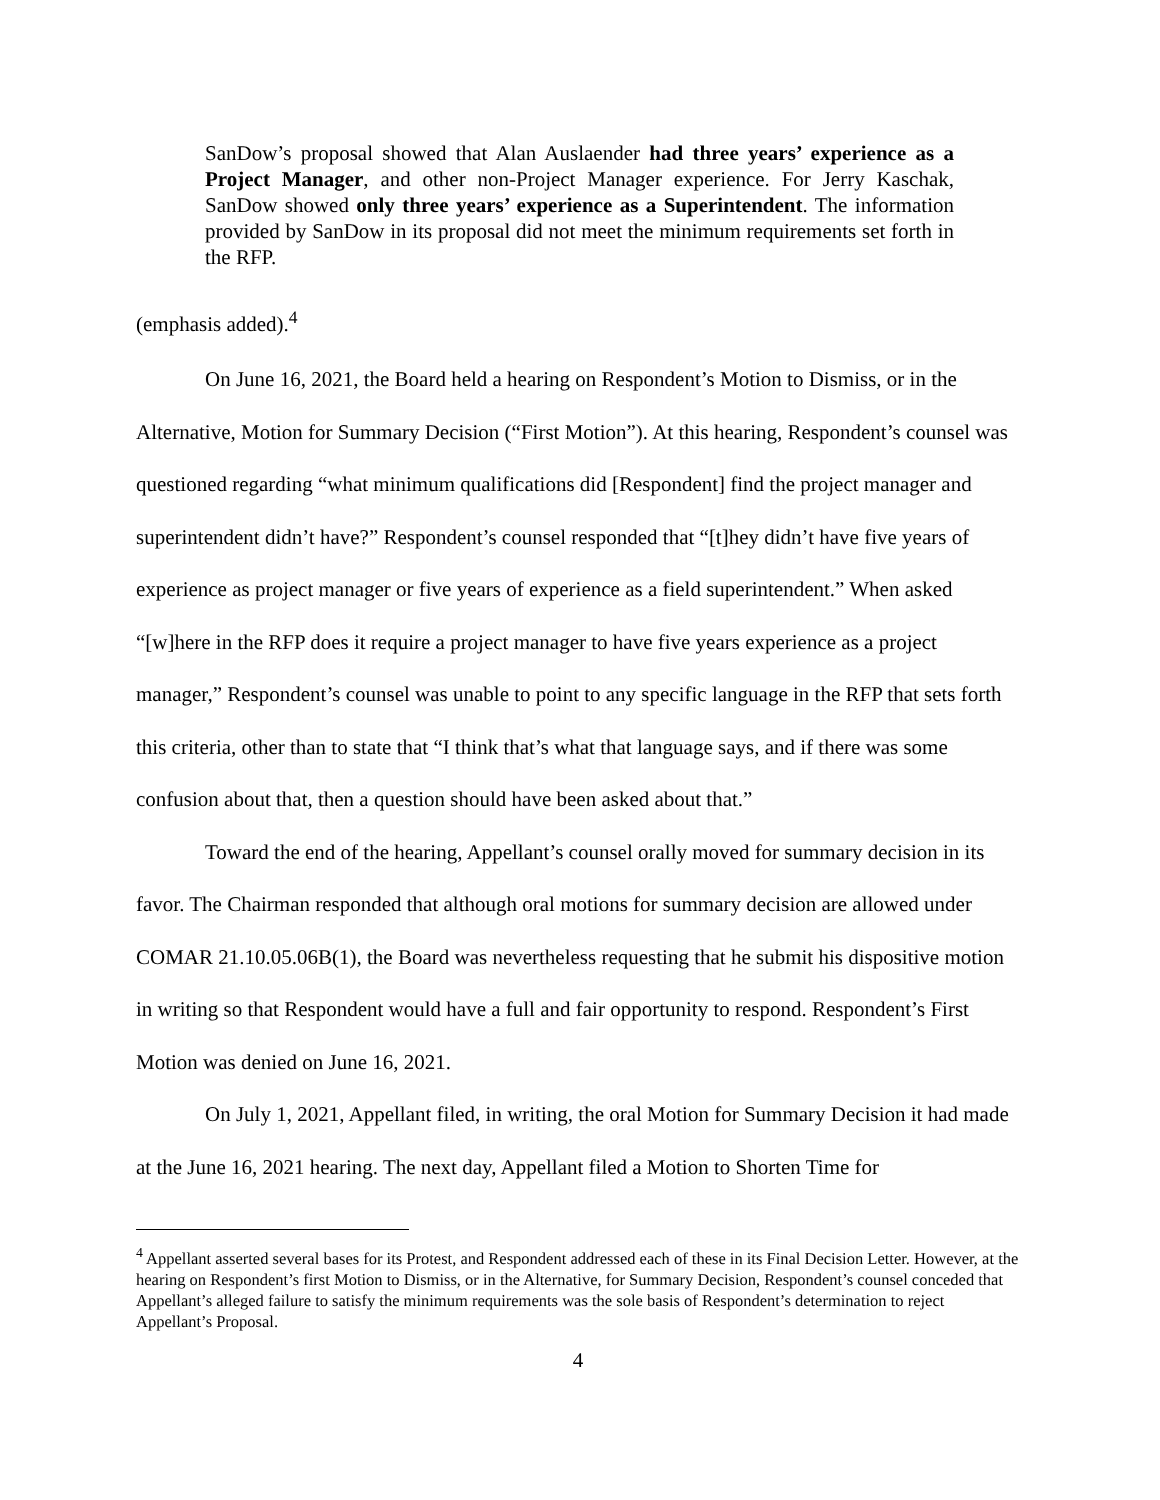SanDow’s proposal showed that Alan Auslaender had three years’ experience as a Project Manager, and other non-Project Manager experience. For Jerry Kaschak, SanDow showed only three years’ experience as a Superintendent. The information provided by SanDow in its proposal did not meet the minimum requirements set forth in the RFP.
(emphasis added).<sup>4</sup>
On June 16, 2021, the Board held a hearing on Respondent’s Motion to Dismiss, or in the Alternative, Motion for Summary Decision (“First Motion”). At this hearing, Respondent’s counsel was questioned regarding “what minimum qualifications did [Respondent] find the project manager and superintendent didn’t have?” Respondent’s counsel responded that “[t]hey didn’t have five years of experience as project manager or five years of experience as a field superintendent.” When asked “[w]here in the RFP does it require a project manager to have five years experience as a project manager,” Respondent’s counsel was unable to point to any specific language in the RFP that sets forth this criteria, other than to state that “I think that’s what that language says, and if there was some confusion about that, then a question should have been asked about that.”
Toward the end of the hearing, Appellant’s counsel orally moved for summary decision in its favor. The Chairman responded that although oral motions for summary decision are allowed under COMAR 21.10.05.06B(1), the Board was nevertheless requesting that he submit his dispositive motion in writing so that Respondent would have a full and fair opportunity to respond. Respondent’s First Motion was denied on June 16, 2021.
On July 1, 2021, Appellant filed, in writing, the oral Motion for Summary Decision it had made at the June 16, 2021 hearing. The next day, Appellant filed a Motion to Shorten Time for
<sup>4</sup> Appellant asserted several bases for its Protest, and Respondent addressed each of these in its Final Decision Letter. However, at the hearing on Respondent’s first Motion to Dismiss, or in the Alternative, for Summary Decision, Respondent’s counsel conceded that Appellant’s alleged failure to satisfy the minimum requirements was the sole basis of Respondent’s determination to reject Appellant’s Proposal.
4